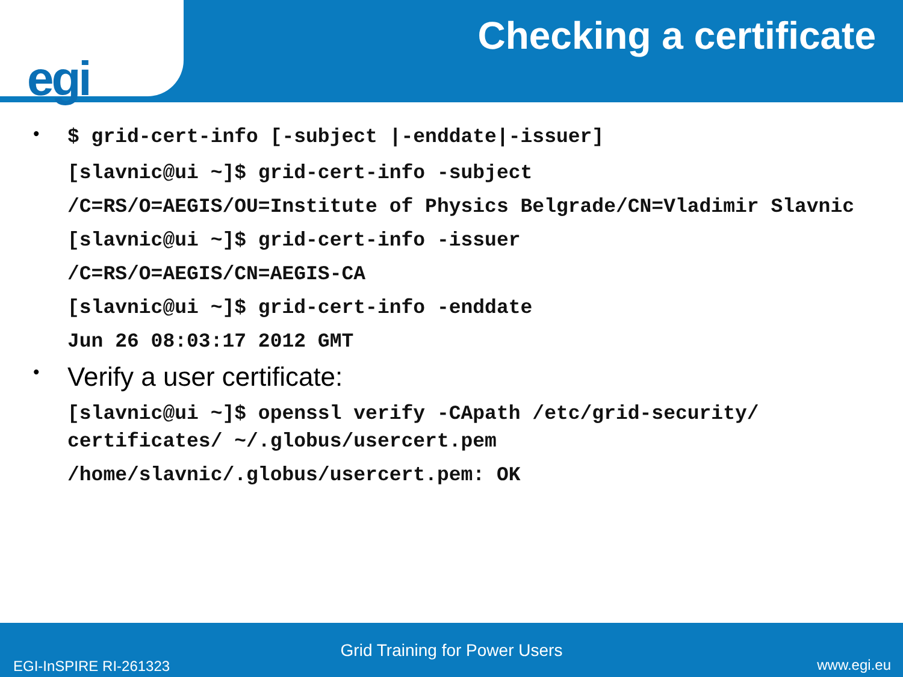egi
Checking a certificate
•
$ grid-cert-info [-subject |-enddate|-issuer]
[slavnic@ui ~]$ grid-cert-info -subject
/C=RS/O=AEGIS/OU=Institute of Physics Belgrade/CN=Vladimir Slavnic
[slavnic@ui ~]$ grid-cert-info -issuer
/C=RS/O=AEGIS/CN=AEGIS-CA
[slavnic@ui ~]$ grid-cert-info -enddate
Jun 26 08:03:17 2012 GMT
•
Verify a user certificate:
[slavnic@ui ~]$ openssl verify -CApath /etc/grid-security/ certificates/ ~/.globus/usercert.pem
/home/slavnic/.globus/usercert.pem: OK
Grid Training for Power Users
EGI-InSPIRE RI-261323 www.egi.eu